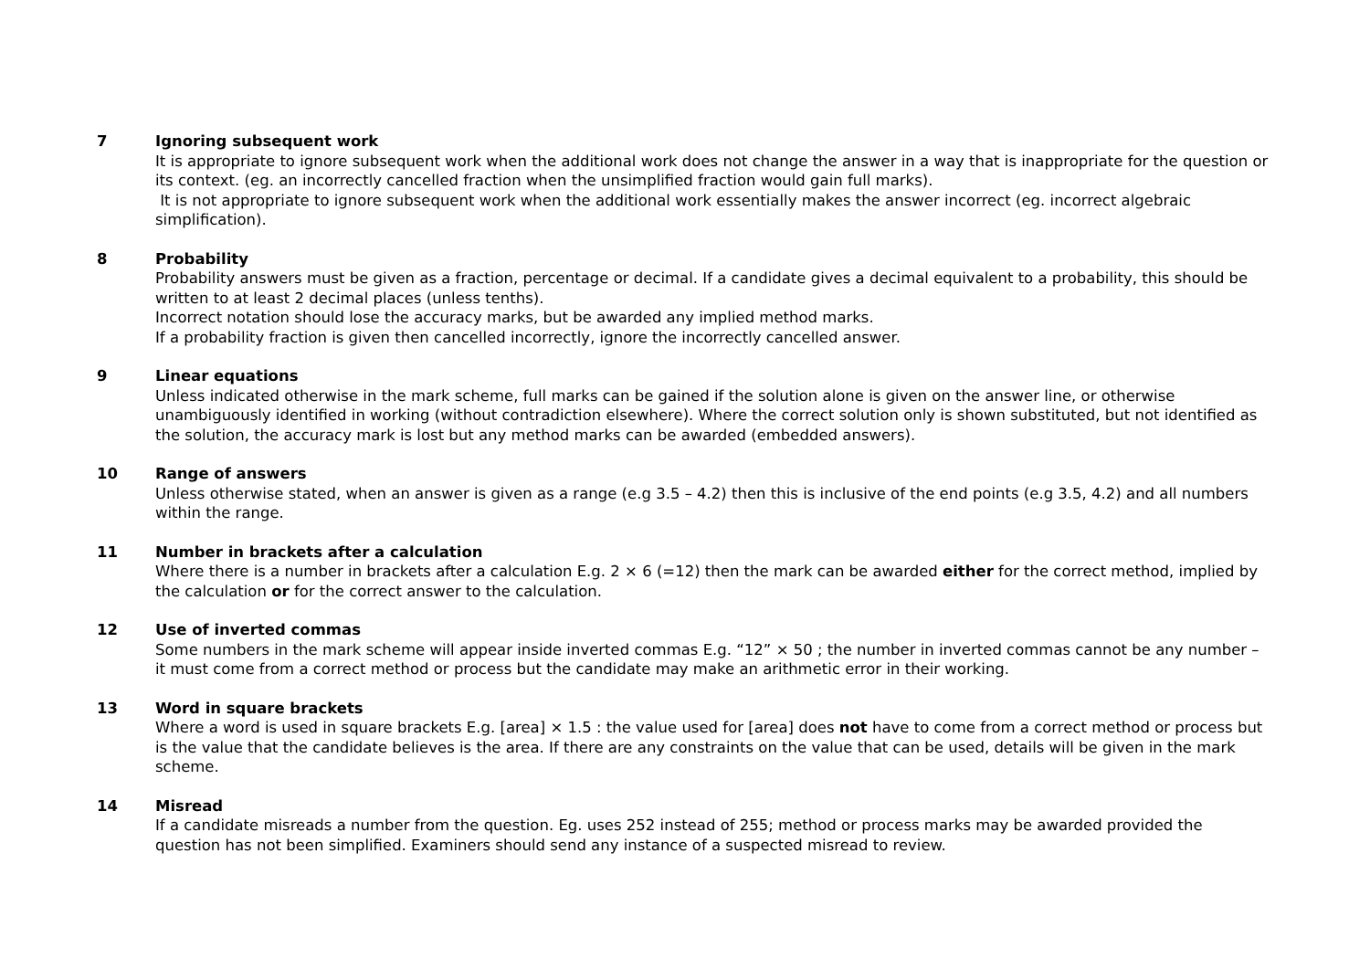7 Ignoring subsequent work
It is appropriate to ignore subsequent work when the additional work does not change the answer in a way that is inappropriate for the question or its context. (eg. an incorrectly cancelled fraction when the unsimplified fraction would gain full marks).
It is not appropriate to ignore subsequent work when the additional work essentially makes the answer incorrect (eg. incorrect algebraic simplification).
8 Probability
Probability answers must be given as a fraction, percentage or decimal. If a candidate gives a decimal equivalent to a probability, this should be written to at least 2 decimal places (unless tenths).
Incorrect notation should lose the accuracy marks, but be awarded any implied method marks.
If a probability fraction is given then cancelled incorrectly, ignore the incorrectly cancelled answer.
9 Linear equations
Unless indicated otherwise in the mark scheme, full marks can be gained if the solution alone is given on the answer line, or otherwise unambiguously identified in working (without contradiction elsewhere). Where the correct solution only is shown substituted, but not identified as the solution, the accuracy mark is lost but any method marks can be awarded (embedded answers).
10 Range of answers
Unless otherwise stated, when an answer is given as a range (e.g 3.5 – 4.2) then this is inclusive of the end points (e.g 3.5, 4.2) and all numbers within the range.
11 Number in brackets after a calculation
Where there is a number in brackets after a calculation E.g. 2 × 6 (=12) then the mark can be awarded either for the correct method, implied by the calculation or for the correct answer to the calculation.
12 Use of inverted commas
Some numbers in the mark scheme will appear inside inverted commas E.g. “12” × 50 ; the number in inverted commas cannot be any number – it must come from a correct method or process but the candidate may make an arithmetic error in their working.
13 Word in square brackets
Where a word is used in square brackets E.g. [area] × 1.5 : the value used for [area] does not have to come from a correct method or process but is the value that the candidate believes is the area. If there are any constraints on the value that can be used, details will be given in the mark scheme.
14 Misread
If a candidate misreads a number from the question. Eg. uses 252 instead of 255; method or process marks may be awarded provided the question has not been simplified. Examiners should send any instance of a suspected misread to review.